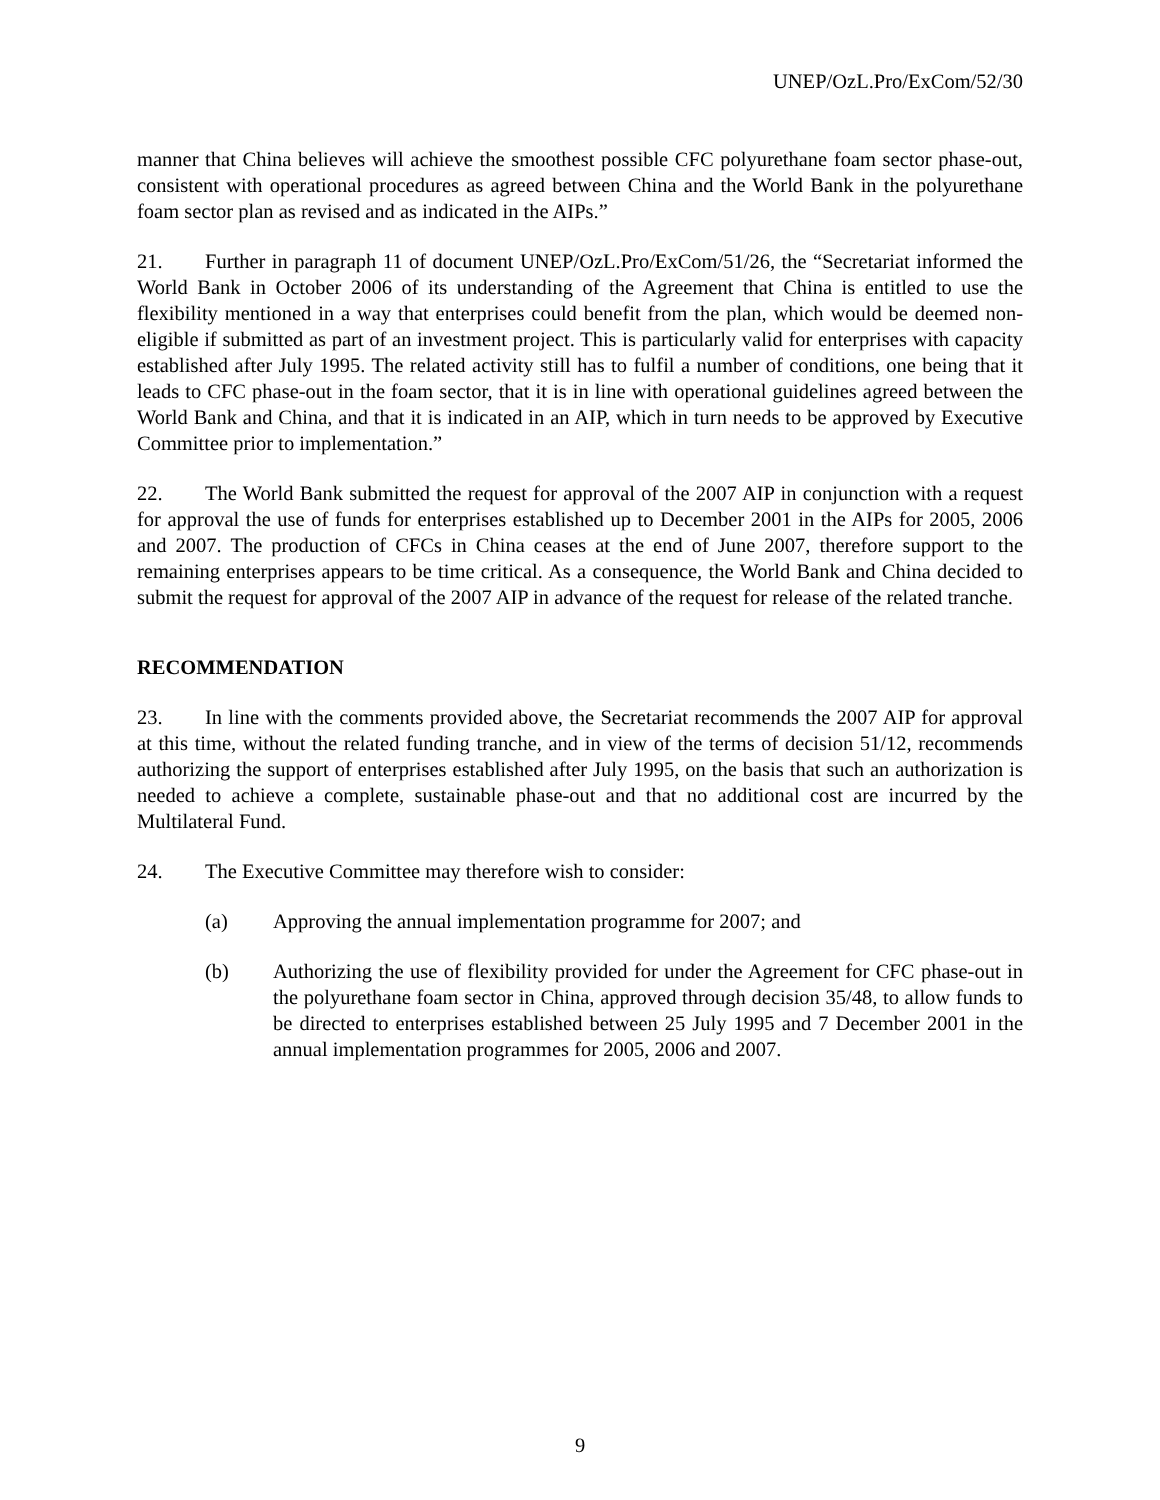UNEP/OzL.Pro/ExCom/52/30
manner that China believes will achieve the smoothest possible CFC polyurethane foam sector phase-out, consistent with operational procedures as agreed between China and the World Bank in the polyurethane foam sector plan as revised and as indicated in the AIPs.”
21. Further in paragraph 11 of document UNEP/OzL.Pro/ExCom/51/26, the “Secretariat informed the World Bank in October 2006 of its understanding of the Agreement that China is entitled to use the flexibility mentioned in a way that enterprises could benefit from the plan, which would be deemed non-eligible if submitted as part of an investment project. This is particularly valid for enterprises with capacity established after July 1995. The related activity still has to fulfil a number of conditions, one being that it leads to CFC phase-out in the foam sector, that it is in line with operational guidelines agreed between the World Bank and China, and that it is indicated in an AIP, which in turn needs to be approved by Executive Committee prior to implementation.”
22. The World Bank submitted the request for approval of the 2007 AIP in conjunction with a request for approval the use of funds for enterprises established up to December 2001 in the AIPs for 2005, 2006 and 2007. The production of CFCs in China ceases at the end of June 2007, therefore support to the remaining enterprises appears to be time critical. As a consequence, the World Bank and China decided to submit the request for approval of the 2007 AIP in advance of the request for release of the related tranche.
RECOMMENDATION
23. In line with the comments provided above, the Secretariat recommends the 2007 AIP for approval at this time, without the related funding tranche, and in view of the terms of decision 51/12, recommends authorizing the support of enterprises established after July 1995, on the basis that such an authorization is needed to achieve a complete, sustainable phase-out and that no additional cost are incurred by the Multilateral Fund.
24. The Executive Committee may therefore wish to consider:
(a) Approving the annual implementation programme for 2007; and
(b) Authorizing the use of flexibility provided for under the Agreement for CFC phase-out in the polyurethane foam sector in China, approved through decision 35/48, to allow funds to be directed to enterprises established between 25 July 1995 and 7 December 2001 in the annual implementation programmes for 2005, 2006 and 2007.
9